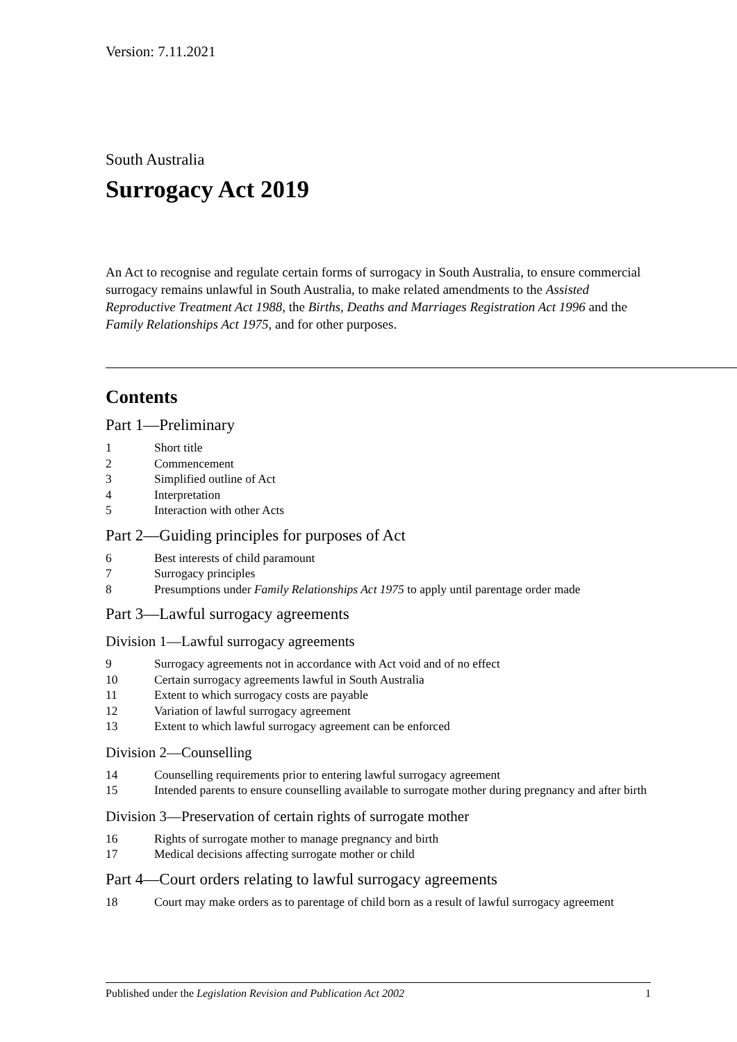Version: 7.11.2021
South Australia
Surrogacy Act 2019
An Act to recognise and regulate certain forms of surrogacy in South Australia, to ensure commercial surrogacy remains unlawful in South Australia, to make related amendments to the Assisted Reproductive Treatment Act 1988, the Births, Deaths and Marriages Registration Act 1996 and the Family Relationships Act 1975, and for other purposes.
Contents
Part 1—Preliminary
1 Short title
2 Commencement
3 Simplified outline of Act
4 Interpretation
5 Interaction with other Acts
Part 2—Guiding principles for purposes of Act
6 Best interests of child paramount
7 Surrogacy principles
8 Presumptions under Family Relationships Act 1975 to apply until parentage order made
Part 3—Lawful surrogacy agreements
Division 1—Lawful surrogacy agreements
9 Surrogacy agreements not in accordance with Act void and of no effect
10 Certain surrogacy agreements lawful in South Australia
11 Extent to which surrogacy costs are payable
12 Variation of lawful surrogacy agreement
13 Extent to which lawful surrogacy agreement can be enforced
Division 2—Counselling
14 Counselling requirements prior to entering lawful surrogacy agreement
15 Intended parents to ensure counselling available to surrogate mother during pregnancy and after birth
Division 3—Preservation of certain rights of surrogate mother
16 Rights of surrogate mother to manage pregnancy and birth
17 Medical decisions affecting surrogate mother or child
Part 4—Court orders relating to lawful surrogacy agreements
18 Court may make orders as to parentage of child born as a result of lawful surrogacy agreement
Published under the Legislation Revision and Publication Act 2002 1